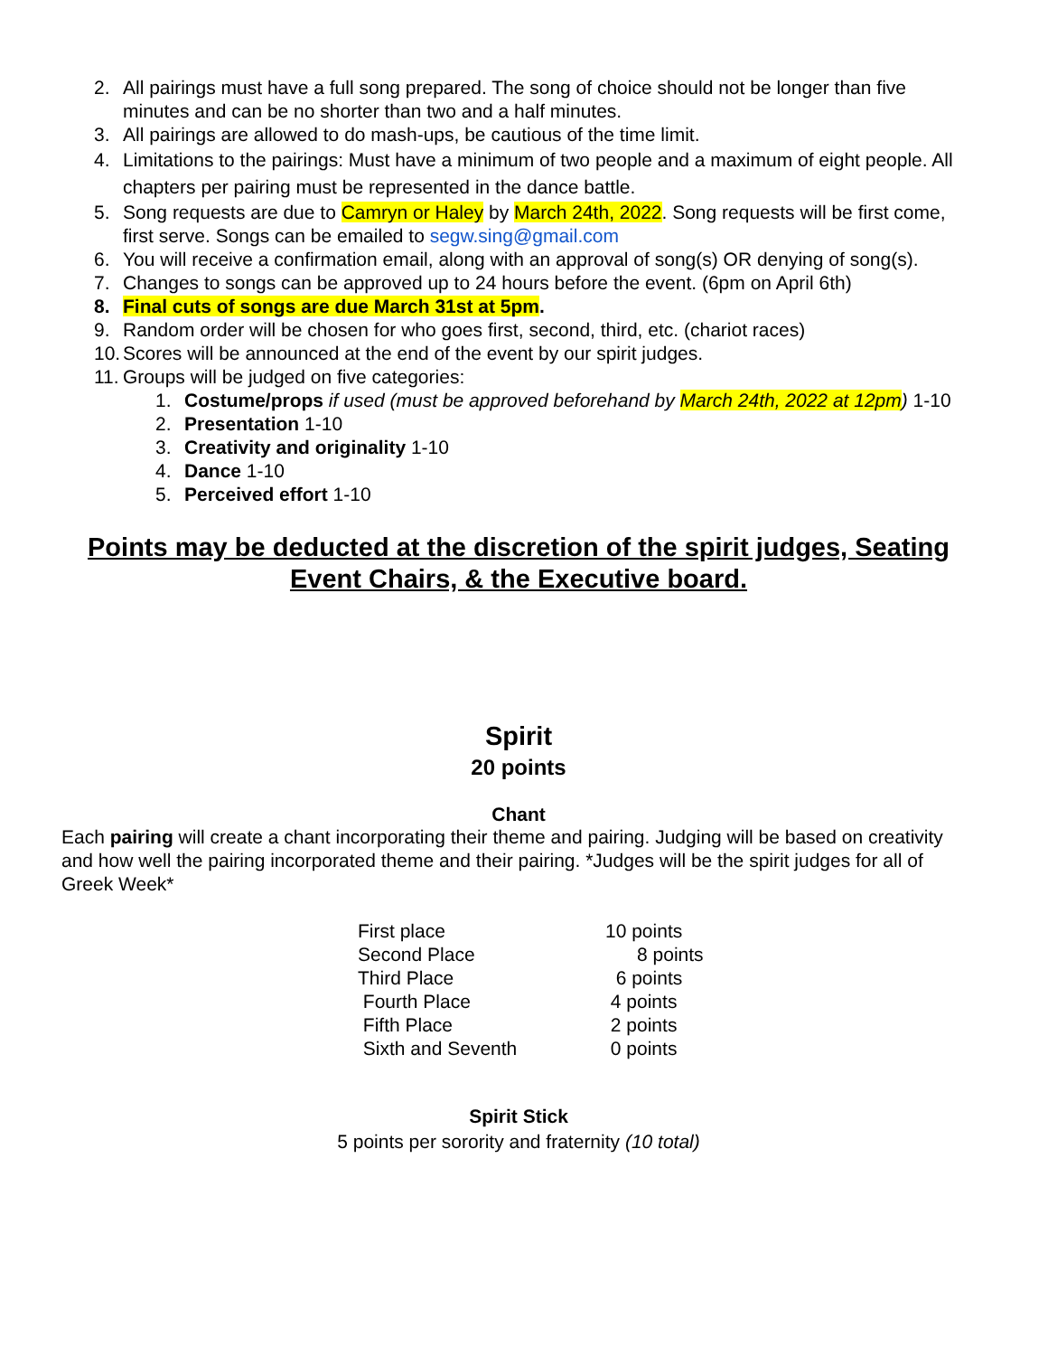2. All pairings must have a full song prepared. The song of choice should not be longer than five minutes and can be no shorter than two and a half minutes.
3. All pairings are allowed to do mash-ups, be cautious of the time limit.
4. Limitations to the pairings: Must have a minimum of two people and a maximum of eight people. All chapters per pairing must be represented in the dance battle.
5. Song requests are due to Camryn or Haley by March 24th, 2022. Song requests will be first come, first serve. Songs can be emailed to segw.sing@gmail.com
6. You will receive a confirmation email, along with an approval of song(s) OR denying of song(s).
7. Changes to songs can be approved up to 24 hours before the event. (6pm on April 6th)
8. Final cuts of songs are due March 31st at 5pm.
9. Random order will be chosen for who goes first, second, third, etc. (chariot races)
10. Scores will be announced at the end of the event by our spirit judges.
11. Groups will be judged on five categories:
1. Costume/props if used (must be approved beforehand by March 24th, 2022 at 12pm) 1-10
2. Presentation 1-10
3. Creativity and originality 1-10
4. Dance 1-10
5. Perceived effort 1-10
Points may be deducted at the discretion of the spirit judges, Seating Event Chairs, & the Executive board.
Spirit
20 points
Chant
Each pairing will create a chant incorporating their theme and pairing. Judging will be based on creativity and how well the pairing incorporated theme and their pairing. *Judges will be the spirit judges for all of Greek Week*
| First place | 10 points |
| Second Place | 8 points |
| Third Place | 6 points |
| Fourth Place | 4 points |
| Fifth Place | 2 points |
| Sixth and Seventh | 0 points |
Spirit Stick
5 points per sorority and fraternity (10 total)